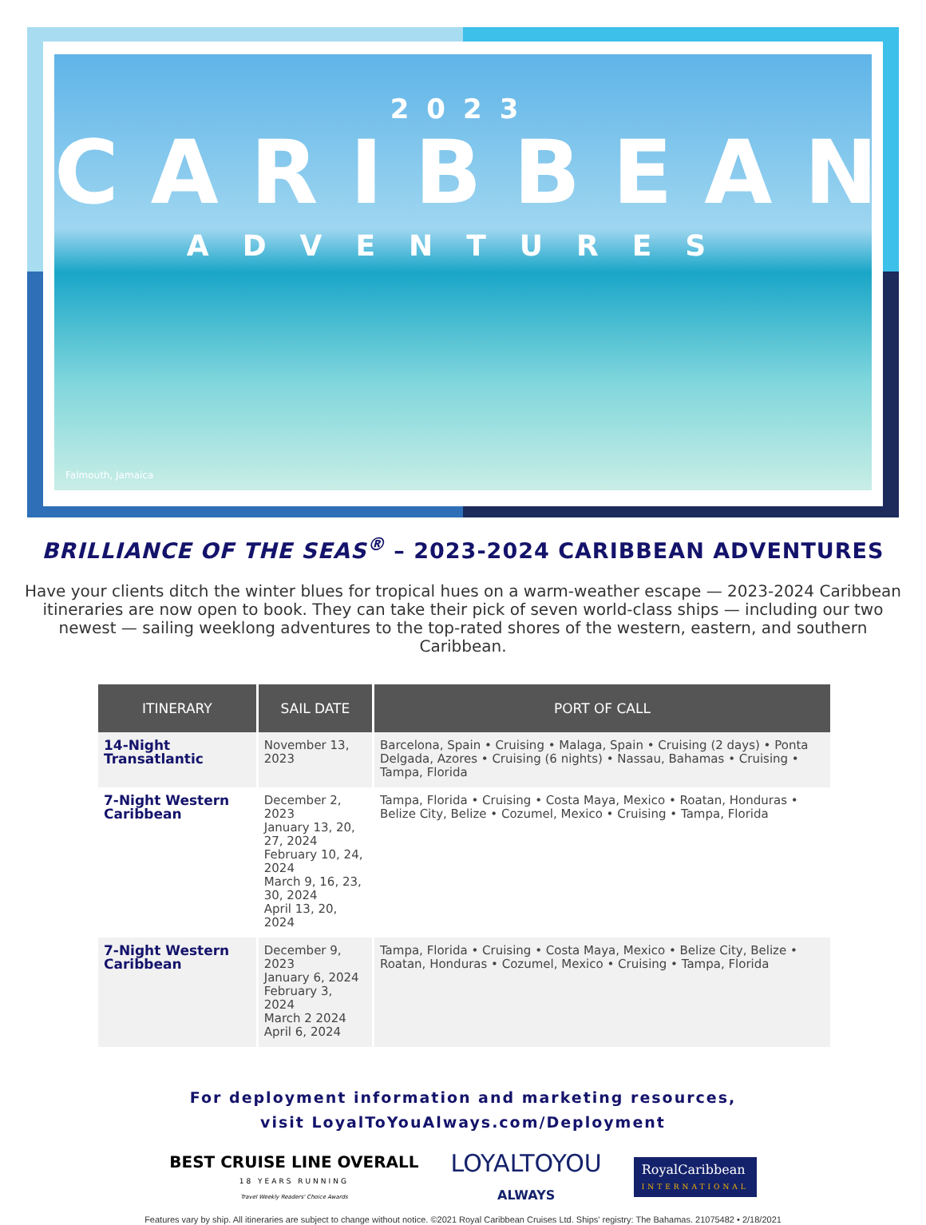2023
CARIBBEAN
ADVENTURES
Falmouth, Jamaica
BRILLIANCE OF THE SEAS<sup>®</sup> – 2023-2024 CARIBBEAN ADVENTURES
Have your clients ditch the winter blues for tropical hues on a warm-weather escape — 2023-2024 Caribbean itineraries are now open to book. They can take their pick of seven world-class ships — including our two newest — sailing weeklong adventures to the top-rated shores of the western, eastern, and southern Caribbean.
| ITINERARY | SAIL DATE | PORT OF CALL |
| --- | --- | --- |
| 14-Night Transatlantic | November 13, 2023 | Barcelona, Spain • Cruising • Malaga, Spain • Cruising (2 days) • Ponta Delgada, Azores • Cruising (6 nights) • Nassau, Bahamas • Cruising • Tampa, Florida |
| 7-Night Western Caribbean | December 2, 2023 January 13, 20, 27, 2024 February 10, 24, 2024 March 9, 16, 23, 30, 2024 April 13, 20, 2024 | Tampa, Florida • Cruising • Costa Maya, Mexico • Roatan, Honduras • Belize City, Belize • Cozumel, Mexico • Cruising • Tampa, Florida |
| 7-Night Western Caribbean | December 9, 2023 January 6, 2024 February 3, 2024 March 2 2024 April 6, 2024 | Tampa, Florida • Cruising • Costa Maya, Mexico • Belize City, Belize • Roatan, Honduras • Cozumel, Mexico • Cruising • Tampa, Florida |
For deployment information and marketing resources,
visit LoyalToYouAlways.com/Deployment
BEST CRUISE LINE OVERALL
18 YEARS RUNNING
Travel Weekly Readers' Choice Awards
LOYALTOYOU
ALWAYS
RoyalCaribbean
INTERNATIONAL
Features vary by ship. All itineraries are subject to change without notice. ©2021 Royal Caribbean Cruises Ltd. Ships' registry: The Bahamas. 21075482 • 2/18/2021